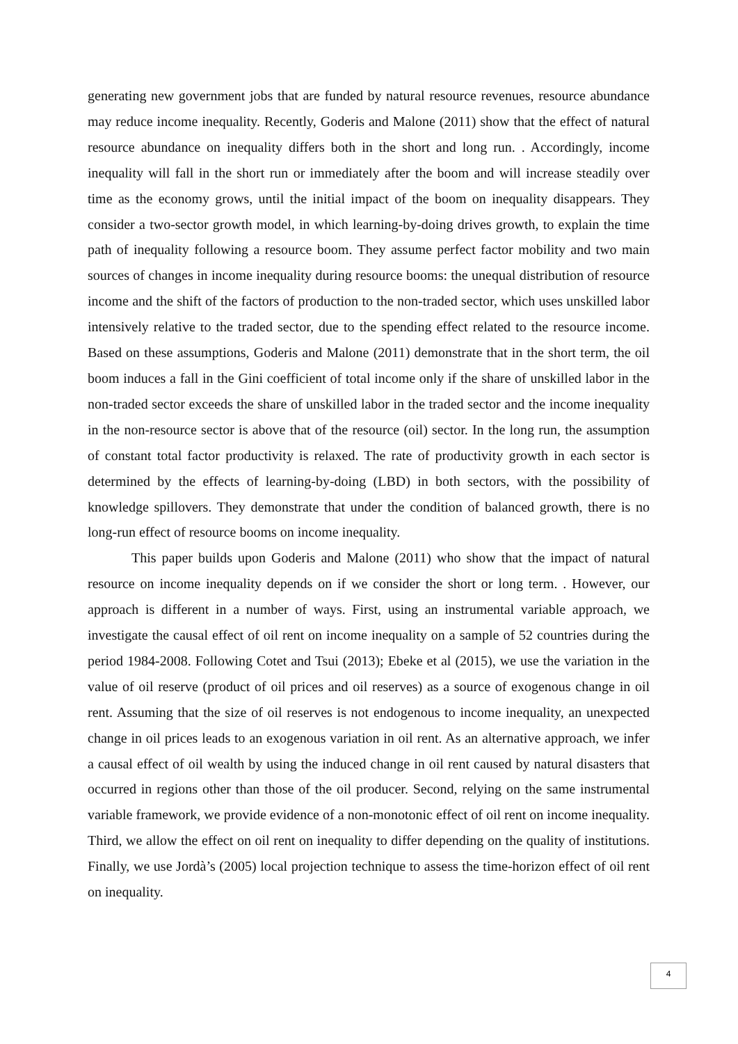generating new government jobs that are funded by natural resource revenues, resource abundance may reduce income inequality. Recently, Goderis and Malone (2011) show that the effect of natural resource abundance on inequality differs both in the short and long run. . Accordingly, income inequality will fall in the short run or immediately after the boom and will increase steadily over time as the economy grows, until the initial impact of the boom on inequality disappears. They consider a two-sector growth model, in which learning-by-doing drives growth, to explain the time path of inequality following a resource boom. They assume perfect factor mobility and two main sources of changes in income inequality during resource booms: the unequal distribution of resource income and the shift of the factors of production to the non-traded sector, which uses unskilled labor intensively relative to the traded sector, due to the spending effect related to the resource income. Based on these assumptions, Goderis and Malone (2011) demonstrate that in the short term, the oil boom induces a fall in the Gini coefficient of total income only if the share of unskilled labor in the non-traded sector exceeds the share of unskilled labor in the traded sector and the income inequality in the non-resource sector is above that of the resource (oil) sector. In the long run, the assumption of constant total factor productivity is relaxed. The rate of productivity growth in each sector is determined by the effects of learning-by-doing (LBD) in both sectors, with the possibility of knowledge spillovers. They demonstrate that under the condition of balanced growth, there is no long-run effect of resource booms on income inequality.
This paper builds upon Goderis and Malone (2011) who show that the impact of natural resource on income inequality depends on if we consider the short or long term. . However, our approach is different in a number of ways. First, using an instrumental variable approach, we investigate the causal effect of oil rent on income inequality on a sample of 52 countries during the period 1984-2008. Following Cotet and Tsui (2013); Ebeke et al (2015), we use the variation in the value of oil reserve (product of oil prices and oil reserves) as a source of exogenous change in oil rent. Assuming that the size of oil reserves is not endogenous to income inequality, an unexpected change in oil prices leads to an exogenous variation in oil rent. As an alternative approach, we infer a causal effect of oil wealth by using the induced change in oil rent caused by natural disasters that occurred in regions other than those of the oil producer. Second, relying on the same instrumental variable framework, we provide evidence of a non-monotonic effect of oil rent on income inequality. Third, we allow the effect on oil rent on inequality to differ depending on the quality of institutions. Finally, we use Jordà’s (2005) local projection technique to assess the time-horizon effect of oil rent on inequality.
4